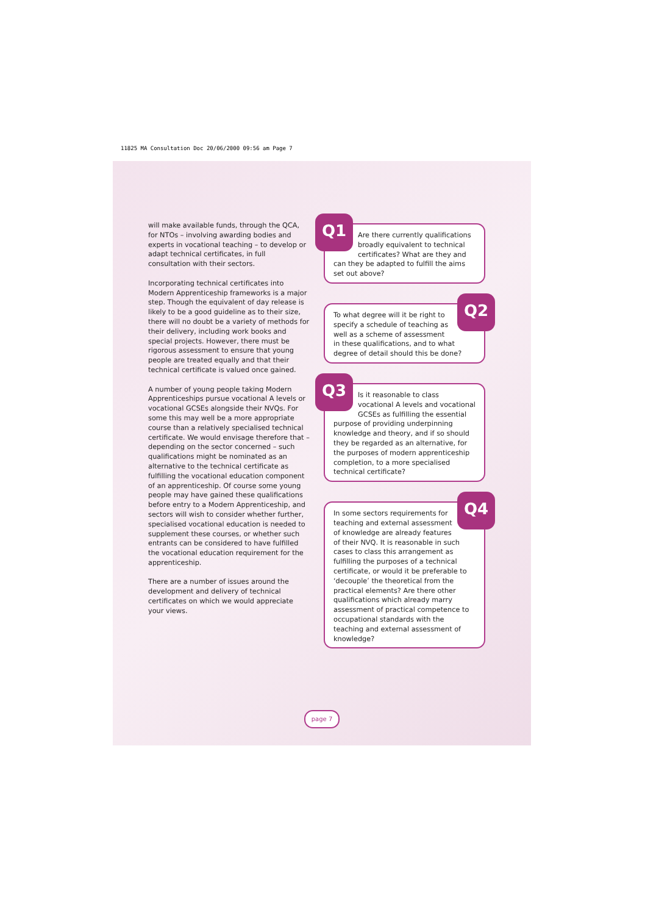11825 MA Consultation Doc 20/06/2000 09:56 am Page 7
will make available funds, through the QCA, for NTOs – involving awarding bodies and experts in vocational teaching – to develop or adapt technical certificates, in full consultation with their sectors.
Incorporating technical certificates into Modern Apprenticeship frameworks is a major step. Though the equivalent of day release is likely to be a good guideline as to their size, there will no doubt be a variety of methods for their delivery, including work books and special projects. However, there must be rigorous assessment to ensure that young people are treated equally and that their technical certificate is valued once gained.
A number of young people taking Modern Apprenticeships pursue vocational A levels or vocational GCSEs alongside their NVQs. For some this may well be a more appropriate course than a relatively specialised technical certificate. We would envisage therefore that – depending on the sector concerned – such qualifications might be nominated as an alternative to the technical certificate as fulfilling the vocational education component of an apprenticeship. Of course some young people may have gained these qualifications before entry to a Modern Apprenticeship, and sectors will wish to consider whether further, specialised vocational education is needed to supplement these courses, or whether such entrants can be considered to have fulfilled the vocational education requirement for the apprenticeship.
There are a number of issues around the development and delivery of technical certificates on which we would appreciate your views.
Q1
Are there currently qualifications broadly equivalent to technical certificates? What are they and can they be adapted to fulfill the aims set out above?
Q2
To what degree will it be right to specify a schedule of teaching as well as a scheme of assessment in these qualifications, and to what degree of detail should this be done?
Q3
Is it reasonable to class vocational A levels and vocational GCSEs as fulfilling the essential purpose of providing underpinning knowledge and theory, and if so should they be regarded as an alternative, for the purposes of modern apprenticeship completion, to a more specialised technical certificate?
Q4
In some sectors requirements for teaching and external assessment of knowledge are already features of their NVQ. It is reasonable in such cases to class this arrangement as fulfilling the purposes of a technical certificate, or would it be preferable to ‘decouple’ the theoretical from the practical elements? Are there other qualifications which already marry assessment of practical competence to occupational standards with the teaching and external assessment of knowledge?
page 7